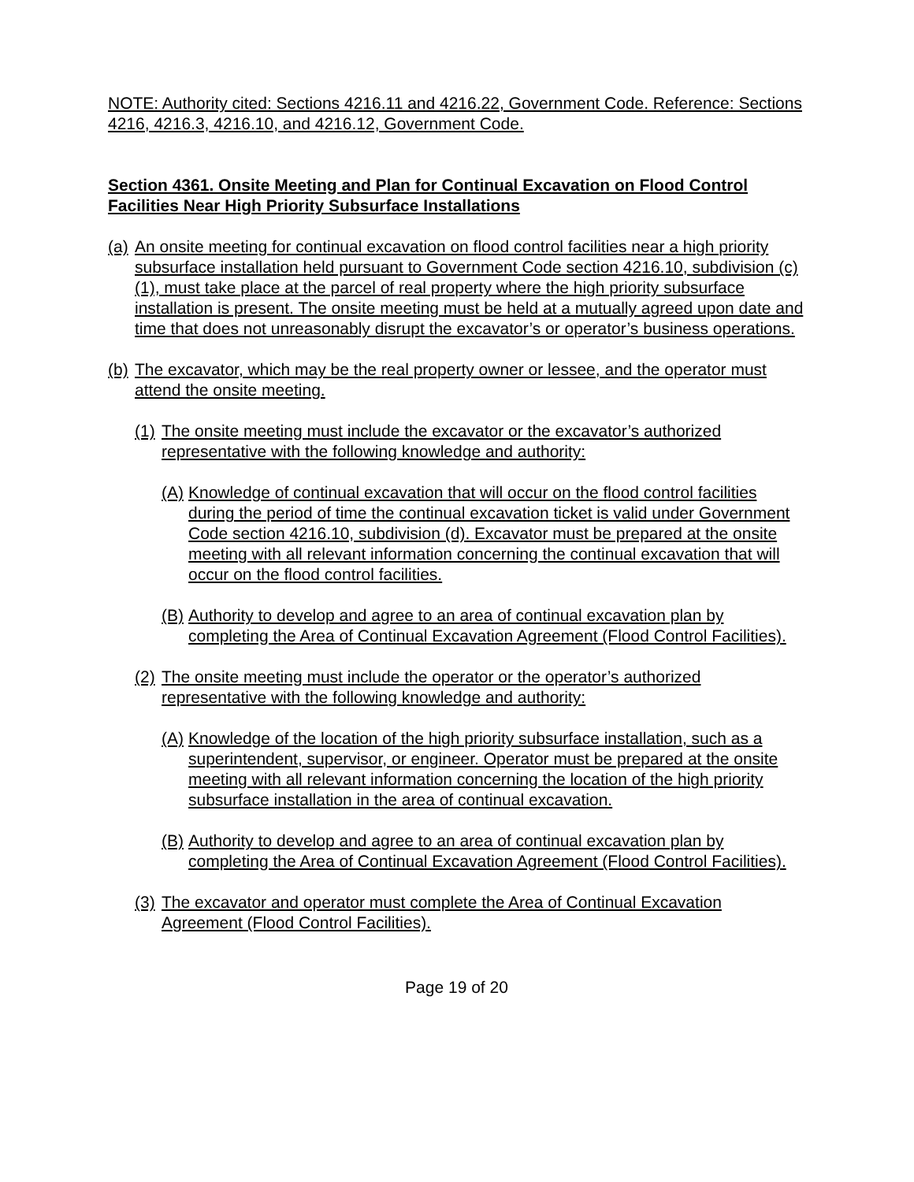NOTE: Authority cited: Sections 4216.11 and 4216.22, Government Code. Reference: Sections 4216, 4216.3, 4216.10, and 4216.12, Government Code.
Section 4361. Onsite Meeting and Plan for Continual Excavation on Flood Control Facilities Near High Priority Subsurface Installations
(a) An onsite meeting for continual excavation on flood control facilities near a high priority subsurface installation held pursuant to Government Code section 4216.10, subdivision (c)(1), must take place at the parcel of real property where the high priority subsurface installation is present. The onsite meeting must be held at a mutually agreed upon date and time that does not unreasonably disrupt the excavator’s or operator’s business operations.
(b) The excavator, which may be the real property owner or lessee, and the operator must attend the onsite meeting.
(1) The onsite meeting must include the excavator or the excavator’s authorized representative with the following knowledge and authority:
(A) Knowledge of continual excavation that will occur on the flood control facilities during the period of time the continual excavation ticket is valid under Government Code section 4216.10, subdivision (d). Excavator must be prepared at the onsite meeting with all relevant information concerning the continual excavation that will occur on the flood control facilities.
(B) Authority to develop and agree to an area of continual excavation plan by completing the Area of Continual Excavation Agreement (Flood Control Facilities).
(2) The onsite meeting must include the operator or the operator’s authorized representative with the following knowledge and authority:
(A) Knowledge of the location of the high priority subsurface installation, such as a superintendent, supervisor, or engineer. Operator must be prepared at the onsite meeting with all relevant information concerning the location of the high priority subsurface installation in the area of continual excavation.
(B) Authority to develop and agree to an area of continual excavation plan by completing the Area of Continual Excavation Agreement (Flood Control Facilities).
(3) The excavator and operator must complete the Area of Continual Excavation Agreement (Flood Control Facilities).
Page 19 of 20